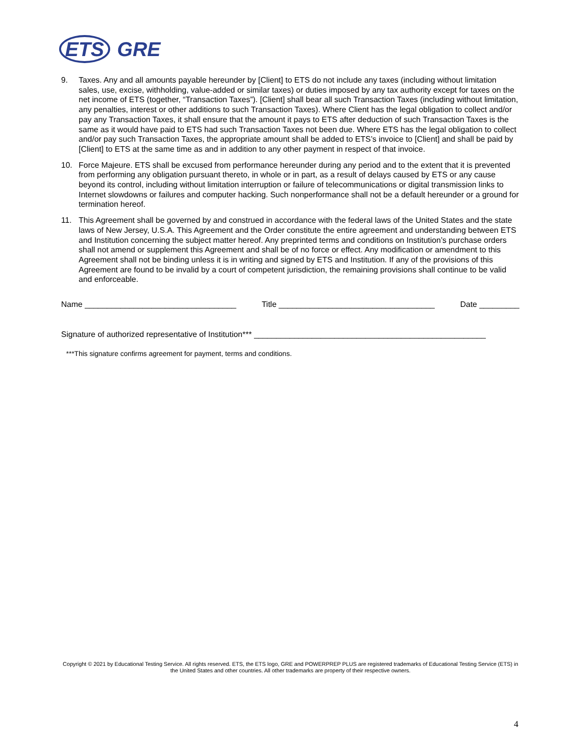ETS GRE
9. Taxes. Any and all amounts payable hereunder by [Client] to ETS do not include any taxes (including without limitation sales, use, excise, withholding, value-added or similar taxes) or duties imposed by any tax authority except for taxes on the net income of ETS (together, “Transaction Taxes”). [Client] shall bear all such Transaction Taxes (including without limitation, any penalties, interest or other additions to such Transaction Taxes). Where Client has the legal obligation to collect and/or pay any Transaction Taxes, it shall ensure that the amount it pays to ETS after deduction of such Transaction Taxes is the same as it would have paid to ETS had such Transaction Taxes not been due. Where ETS has the legal obligation to collect and/or pay such Transaction Taxes, the appropriate amount shall be added to ETS’s invoice to [Client] and shall be paid by [Client] to ETS at the same time as and in addition to any other payment in respect of that invoice.
10. Force Majeure. ETS shall be excused from performance hereunder during any period and to the extent that it is prevented from performing any obligation pursuant thereto, in whole or in part, as a result of delays caused by ETS or any cause beyond its control, including without limitation interruption or failure of telecommunications or digital transmission links to Internet slowdowns or failures and computer hacking. Such nonperformance shall not be a default hereunder or a ground for termination hereof.
11. This Agreement shall be governed by and construed in accordance with the federal laws of the United States and the state laws of New Jersey, U.S.A. This Agreement and the Order constitute the entire agreement and understanding between ETS and Institution concerning the subject matter hereof. Any preprinted terms and conditions on Institution’s purchase orders shall not amend or supplement this Agreement and shall be of no force or effect. Any modification or amendment to this Agreement shall not be binding unless it is in writing and signed by ETS and Institution. If any of the provisions of this Agreement are found to be invalid by a court of competent jurisdiction, the remaining provisions shall continue to be valid and enforceable.
Name __________________________________ Title ___________________________________ Date _________
Signature of authorized representative of Institution*** ____________________________________________________
***This signature confirms agreement for payment, terms and conditions.
Copyright © 2021 by Educational Testing Service. All rights reserved. ETS, the ETS logo, GRE and POWERPREP PLUS are registered trademarks of Educational Testing Service (ETS) in the United States and other countries. All other trademarks are property of their respective owners.
4